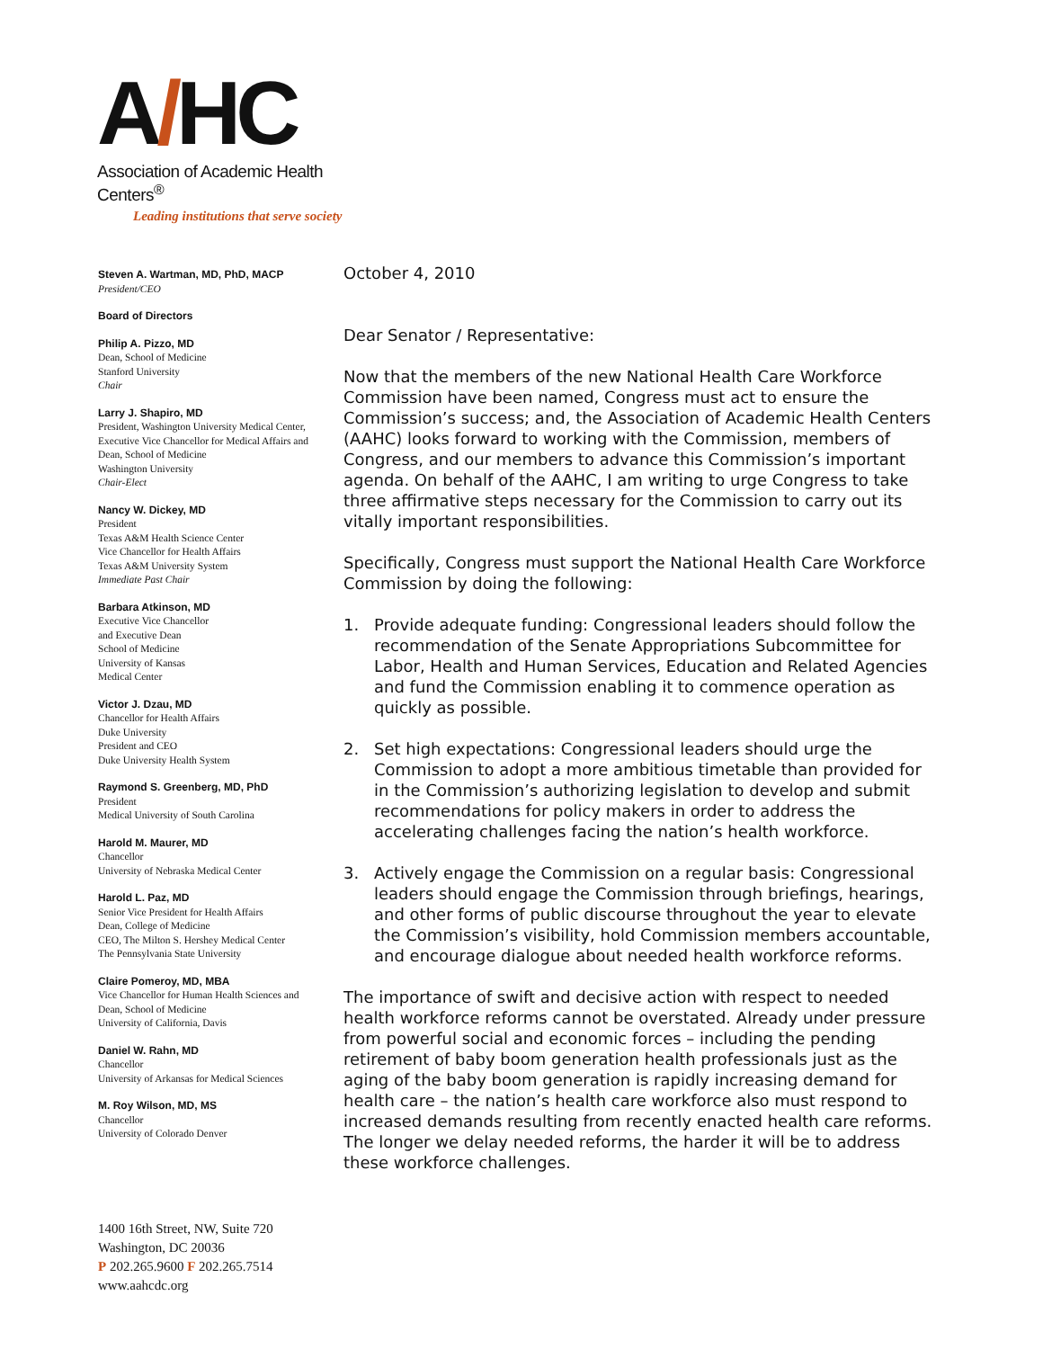A/HC
Association of Academic Health Centers<sup>®</sup>
Leading institutions that serve society
Steven A. Wartman, MD, PhD, MACP
President/CEO
Board of Directors
Philip A. Pizzo, MD
Dean, School of Medicine
Stanford University
Chair
Larry J. Shapiro, MD
President, Washington University Medical Center, Executive Vice Chancellor for Medical Affairs and Dean, School of Medicine
Washington University
Chair-Elect
Nancy W. Dickey, MD
President
Texas A&M Health Science Center
Vice Chancellor for Health Affairs
Texas A&M University System
Immediate Past Chair
Barbara Atkinson, MD
Executive Vice Chancellor
and Executive Dean
School of Medicine
University of Kansas
Medical Center
Victor J. Dzau, MD
Chancellor for Health Affairs
Duke University
President and CEO
Duke University Health System
Raymond S. Greenberg, MD, PhD
President
Medical University of South Carolina
Harold M. Maurer, MD
Chancellor
University of Nebraska Medical Center
Harold L. Paz, MD
Senior Vice President for Health Affairs
Dean, College of Medicine
CEO, The Milton S. Hershey Medical Center
The Pennsylvania State University
Claire Pomeroy, MD, MBA
Vice Chancellor for Human Health Sciences and Dean, School of Medicine
University of California, Davis
Daniel W. Rahn, MD
Chancellor
University of Arkansas for Medical Sciences
M. Roy Wilson, MD, MS
Chancellor
University of Colorado Denver
1400 16th Street, NW, Suite 720
Washington, DC 20036
P 202.265.9600 F 202.265.7514
www.aahcdc.org
October 4, 2010
Dear Senator / Representative:
Now that the members of the new National Health Care Workforce Commission have been named, Congress must act to ensure the Commission’s success; and, the Association of Academic Health Centers (AAHC) looks forward to working with the Commission, members of Congress, and our members to advance this Commission’s important agenda. On behalf of the AAHC, I am writing to urge Congress to take three affirmative steps necessary for the Commission to carry out its vitally important responsibilities.
Specifically, Congress must support the National Health Care Workforce Commission by doing the following:
1. Provide adequate funding: Congressional leaders should follow the recommendation of the Senate Appropriations Subcommittee for Labor, Health and Human Services, Education and Related Agencies and fund the Commission enabling it to commence operation as quickly as possible.
2. Set high expectations: Congressional leaders should urge the Commission to adopt a more ambitious timetable than provided for in the Commission’s authorizing legislation to develop and submit recommendations for policy makers in order to address the accelerating challenges facing the nation’s health workforce.
3. Actively engage the Commission on a regular basis: Congressional leaders should engage the Commission through briefings, hearings, and other forms of public discourse throughout the year to elevate the Commission’s visibility, hold Commission members accountable, and encourage dialogue about needed health workforce reforms.
The importance of swift and decisive action with respect to needed health workforce reforms cannot be overstated. Already under pressure from powerful social and economic forces – including the pending retirement of baby boom generation health professionals just as the aging of the baby boom generation is rapidly increasing demand for health care – the nation’s health care workforce also must respond to increased demands resulting from recently enacted health care reforms. The longer we delay needed reforms, the harder it will be to address these workforce challenges.